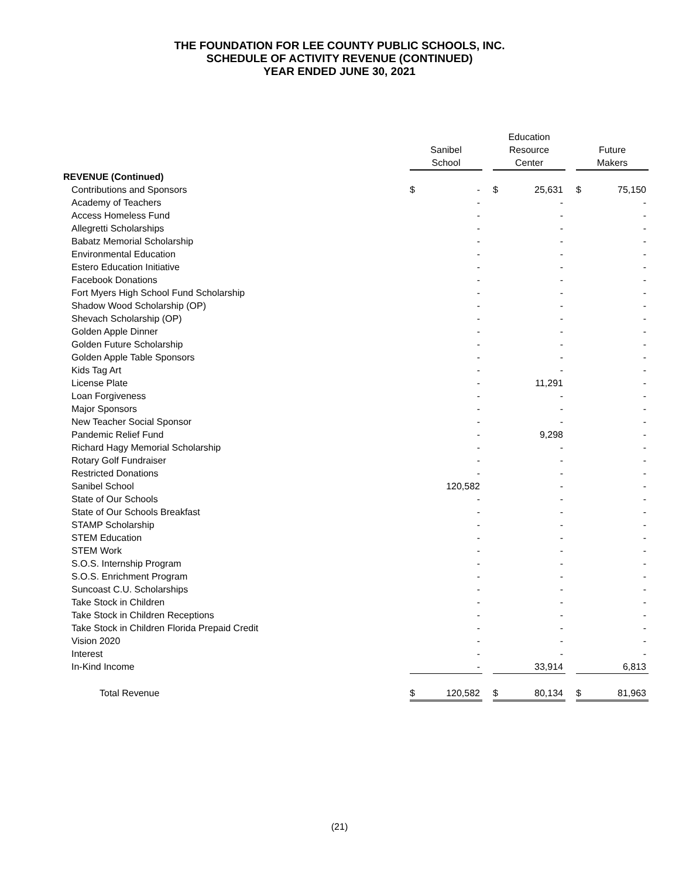THE FOUNDATION FOR LEE COUNTY PUBLIC SCHOOLS, INC.
SCHEDULE OF ACTIVITY REVENUE (CONTINUED)
YEAR ENDED JUNE 30, 2021
| | | | | Education | | | | |
| --- | --- | --- | --- | --- | --- | --- | --- | --- |
| | Sanibel | | | Resource | | | Future | |
| | School | | | Center | | | Makers | |
| REVENUE (Continued) | | | | | | | | |
| Contributions and Sponsors | $ | - | | $ | 25,631 | | $ | 75,150 |
| Academy of Teachers | | - | | | - | | | - |
| Access Homeless Fund | | - | | | - | | | - |
| Allegretti Scholarships | | - | | | - | | | - |
| Babatz Memorial Scholarship | | - | | | - | | | - |
| Environmental Education | | - | | | - | | | - |
| Estero Education Initiative | | - | | | - | | | - |
| Facebook Donations | | - | | | - | | | - |
| Fort Myers High School Fund Scholarship | | - | | | - | | | - |
| Shadow Wood Scholarship (OP) | | - | | | - | | | - |
| Shevach Scholarship (OP) | | - | | | - | | | - |
| Golden Apple Dinner | | - | | | - | | | - |
| Golden Future Scholarship | | - | | | - | | | - |
| Golden Apple Table Sponsors | | - | | | - | | | - |
| Kids Tag Art | | - | | | - | | | - |
| License Plate | | - | | | 11,291 | | | - |
| Loan Forgiveness | | - | | | - | | | - |
| Major Sponsors | | - | | | - | | | - |
| New Teacher Social Sponsor | | - | | | - | | | - |
| Pandemic Relief Fund | | - | | | 9,298 | | | - |
| Richard Hagy Memorial Scholarship | | - | | | - | | | - |
| Rotary Golf Fundraiser | | - | | | - | | | - |
| Restricted Donations | | - | | | - | | | - |
| Sanibel School | | 120,582 | | | - | | | - |
| State of Our Schools | | - | | | - | | | - |
| State of Our Schools Breakfast | | - | | | - | | | - |
| STAMP Scholarship | | - | | | - | | | - |
| STEM Education | | - | | | - | | | - |
| STEM Work | | - | | | - | | | - |
| S.O.S. Internship Program | | - | | | - | | | - |
| S.O.S. Enrichment Program | | - | | | - | | | - |
| Suncoast C.U. Scholarships | | - | | | - | | | - |
| Take Stock in Children | | - | | | - | | | - |
| Take Stock in Children Receptions | | - | | | - | | | - |
| Take Stock in Children Florida Prepaid Credit | | - | | | - | | | - |
| Vision 2020 | | - | | | - | | | - |
| Interest | | - | | | - | | | - |
| In-Kind Income | | - | | | 33,914 | | | 6,813 |
| Total Revenue | $ | 120,582 | | $ | 80,134 | | $ | 81,963 |
(21)